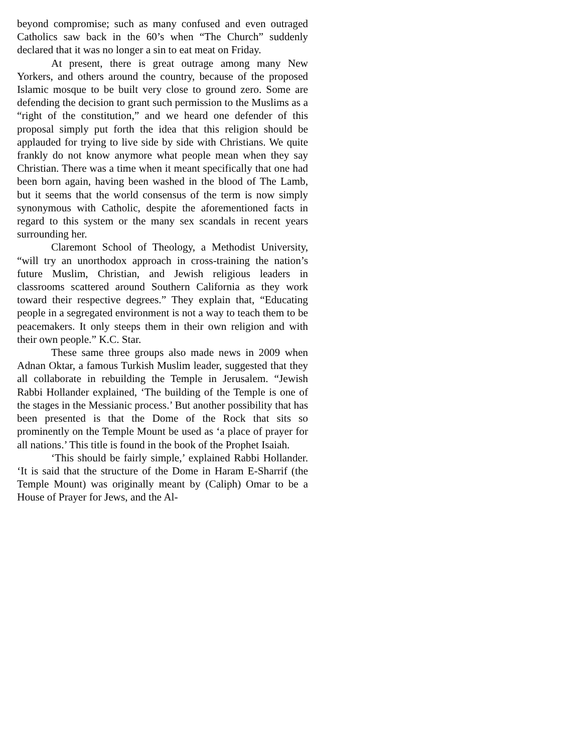beyond compromise; such as many confused and even outraged Catholics saw back in the 60’s when “The Church” suddenly declared that it was no longer a sin to eat meat on Friday.
At present, there is great outrage among many New Yorkers, and others around the country, because of the proposed Islamic mosque to be built very close to ground zero. Some are defending the decision to grant such permission to the Muslims as a “right of the constitution,” and we heard one defender of this proposal simply put forth the idea that this religion should be applauded for trying to live side by side with Christians. We quite frankly do not know anymore what people mean when they say Christian. There was a time when it meant specifically that one had been born again, having been washed in the blood of The Lamb, but it seems that the world consensus of the term is now simply synonymous with Catholic, despite the aforementioned facts in regard to this system or the many sex scandals in recent years surrounding her.
Claremont School of Theology, a Methodist University, “will try an unorthodox approach in cross-training the nation’s future Muslim, Christian, and Jewish religious leaders in classrooms scattered around Southern California as they work toward their respective degrees.” They explain that, “Educating people in a segregated environment is not a way to teach them to be peacemakers. It only steeps them in their own religion and with their own people.” K.C. Star.
These same three groups also made news in 2009 when Adnan Oktar, a famous Turkish Muslim leader, suggested that they all collaborate in rebuilding the Temple in Jerusalem. “Jewish Rabbi Hollander explained, ‘The building of the Temple is one of the stages in the Messianic process.’ But another possibility that has been presented is that the Dome of the Rock that sits so prominently on the Temple Mount be used as ‘a place of prayer for all nations.’ This title is found in the book of the Prophet Isaiah.
‘This should be fairly simple,’ explained Rabbi Hollander. ‘It is said that the structure of the Dome in Haram E-Sharrif (the Temple Mount) was originally meant by (Caliph) Omar to be a House of Prayer for Jews, and the Al-